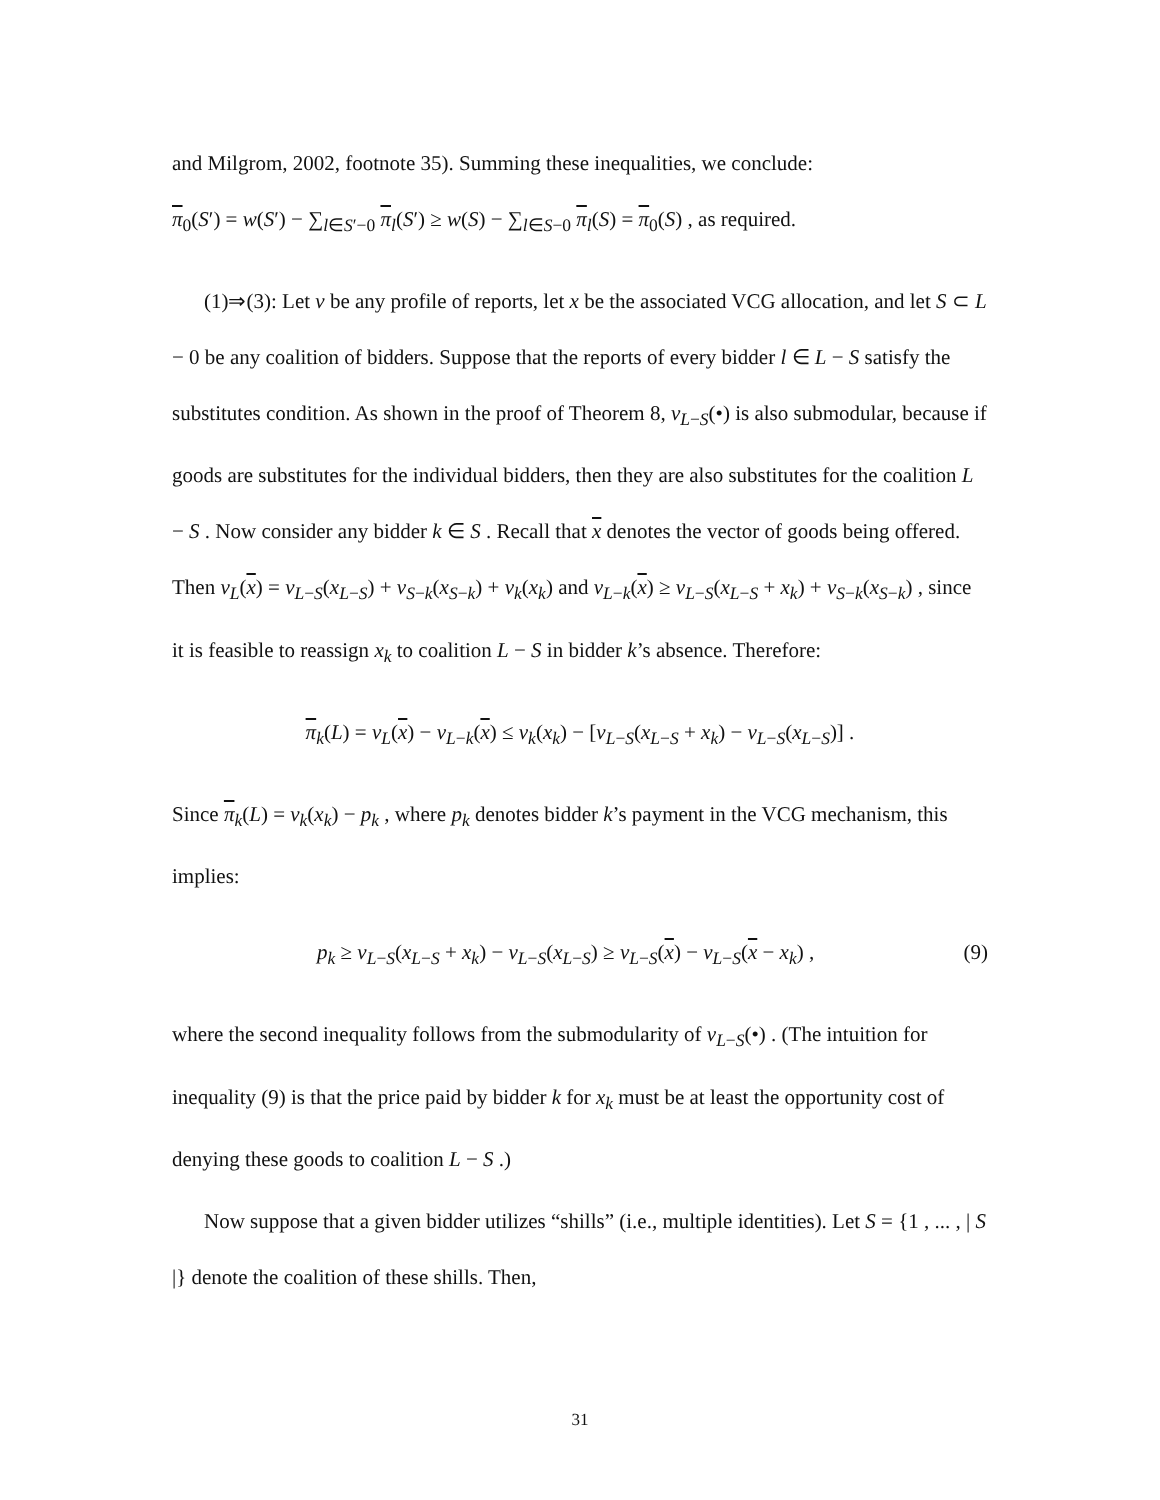and Milgrom, 2002, footnote 35). Summing these inequalities, we conclude:
π<sub>0</sub>(S′) = w(S′) − ∑<sub>l∈S′−0</sub> π<sub>l</sub>(S′) ≥ w(S) − ∑<sub>l∈S−0</sub> π<sub>l</sub>(S) = π<sub>0</sub>(S) , as required.
(1)⇒(3): Let v be any profile of reports, let x be the associated VCG allocation, and let S ⊂ L − 0 be any coalition of bidders. Suppose that the reports of every bidder l ∈ L − S satisfy the substitutes condition. As shown in the proof of Theorem 8, v<sub>L−S</sub>(•) is also submodular, because if goods are substitutes for the individual bidders, then they are also substitutes for the coalition L − S . Now consider any bidder k ∈ S . Recall that x denotes the vector of goods being offered. Then v<sub>L</sub>(x) = v<sub>L−S</sub>(x<sub>L−S</sub>) + v<sub>S−k</sub>(x<sub>S−k</sub>) + v<sub>k</sub>(x<sub>k</sub>) and v<sub>L−k</sub>(x) ≥ v<sub>L−S</sub>(x<sub>L−S</sub> + x<sub>k</sub>) + v<sub>S−k</sub>(x<sub>S−k</sub>) , since it is feasible to reassign x<sub>k</sub> to coalition L − S in bidder k’s absence. Therefore:
π<sub>k</sub>(L) = v<sub>L</sub>(x) − v<sub>L−k</sub>(x) ≤ v<sub>k</sub>(x<sub>k</sub>) − [v<sub>L−S</sub>(x<sub>L−S</sub> + x<sub>k</sub>) − v<sub>L−S</sub>(x<sub>L−S</sub>)] .
Since π<sub>k</sub>(L) = v<sub>k</sub>(x<sub>k</sub>) − p<sub>k</sub> , where p<sub>k</sub> denotes bidder k’s payment in the VCG mechanism, this implies:
p<sub>k</sub> ≥ v<sub>L−S</sub>(x<sub>L−S</sub> + x<sub>k</sub>) − v<sub>L−S</sub>(x<sub>L−S</sub>) ≥ v<sub>L−S</sub>(x) − v<sub>L−S</sub>(x − x<sub>k</sub>) , (9)
where the second inequality follows from the submodularity of v<sub>L−S</sub>(•) . (The intuition for inequality (9) is that the price paid by bidder k for x<sub>k</sub> must be at least the opportunity cost of denying these goods to coalition L − S .)
Now suppose that a given bidder utilizes “shills” (i.e., multiple identities). Let S = {1 , ... , | S |} denote the coalition of these shills. Then,
31